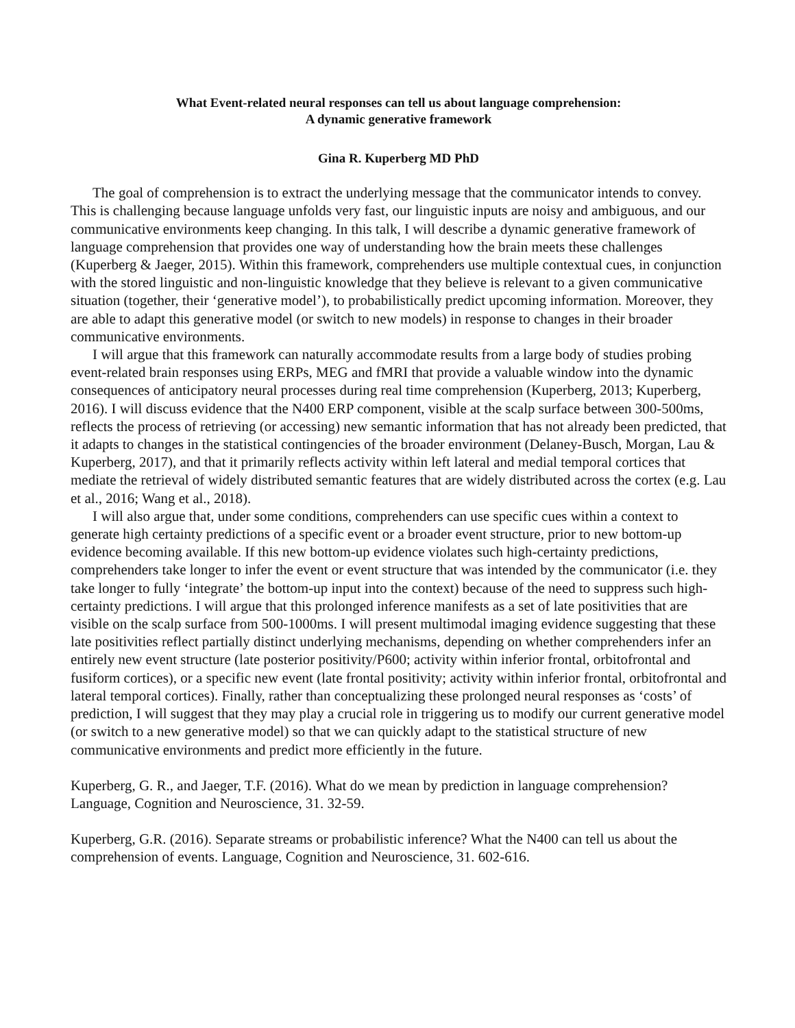What Event-related neural responses can tell us about language comprehension:
A dynamic generative framework
Gina R. Kuperberg MD PhD
The goal of comprehension is to extract the underlying message that the communicator intends to convey. This is challenging because language unfolds very fast, our linguistic inputs are noisy and ambiguous, and our communicative environments keep changing. In this talk, I will describe a dynamic generative framework of language comprehension that provides one way of understanding how the brain meets these challenges (Kuperberg & Jaeger, 2015). Within this framework, comprehenders use multiple contextual cues, in conjunction with the stored linguistic and non-linguistic knowledge that they believe is relevant to a given communicative situation (together, their ‘generative model’), to probabilistically predict upcoming information. Moreover, they are able to adapt this generative model (or switch to new models) in response to changes in their broader communicative environments.
I will argue that this framework can naturally accommodate results from a large body of studies probing event-related brain responses using ERPs, MEG and fMRI that provide a valuable window into the dynamic consequences of anticipatory neural processes during real time comprehension (Kuperberg, 2013; Kuperberg, 2016). I will discuss evidence that the N400 ERP component, visible at the scalp surface between 300-500ms, reflects the process of retrieving (or accessing) new semantic information that has not already been predicted, that it adapts to changes in the statistical contingencies of the broader environment (Delaney-Busch, Morgan, Lau & Kuperberg, 2017), and that it primarily reflects activity within left lateral and medial temporal cortices that mediate the retrieval of widely distributed semantic features that are widely distributed across the cortex (e.g. Lau et al., 2016; Wang et al., 2018).
I will also argue that, under some conditions, comprehenders can use specific cues within a context to generate high certainty predictions of a specific event or a broader event structure, prior to new bottom-up evidence becoming available. If this new bottom-up evidence violates such high-certainty predictions, comprehenders take longer to infer the event or event structure that was intended by the communicator (i.e. they take longer to fully ‘integrate’ the bottom-up input into the context) because of the need to suppress such high-certainty predictions. I will argue that this prolonged inference manifests as a set of late positivities that are visible on the scalp surface from 500-1000ms. I will present multimodal imaging evidence suggesting that these late positivities reflect partially distinct underlying mechanisms, depending on whether comprehenders infer an entirely new event structure (late posterior positivity/P600; activity within inferior frontal, orbitofrontal and fusiform cortices), or a specific new event (late frontal positivity; activity within inferior frontal, orbitofrontal and lateral temporal cortices). Finally, rather than conceptualizing these prolonged neural responses as ‘costs’ of prediction, I will suggest that they may play a crucial role in triggering us to modify our current generative model (or switch to a new generative model) so that we can quickly adapt to the statistical structure of new communicative environments and predict more efficiently in the future.
Kuperberg, G. R., and Jaeger, T.F. (2016). What do we mean by prediction in language comprehension? Language, Cognition and Neuroscience, 31. 32-59.
Kuperberg, G.R. (2016). Separate streams or probabilistic inference? What the N400 can tell us about the comprehension of events. Language, Cognition and Neuroscience, 31. 602-616.